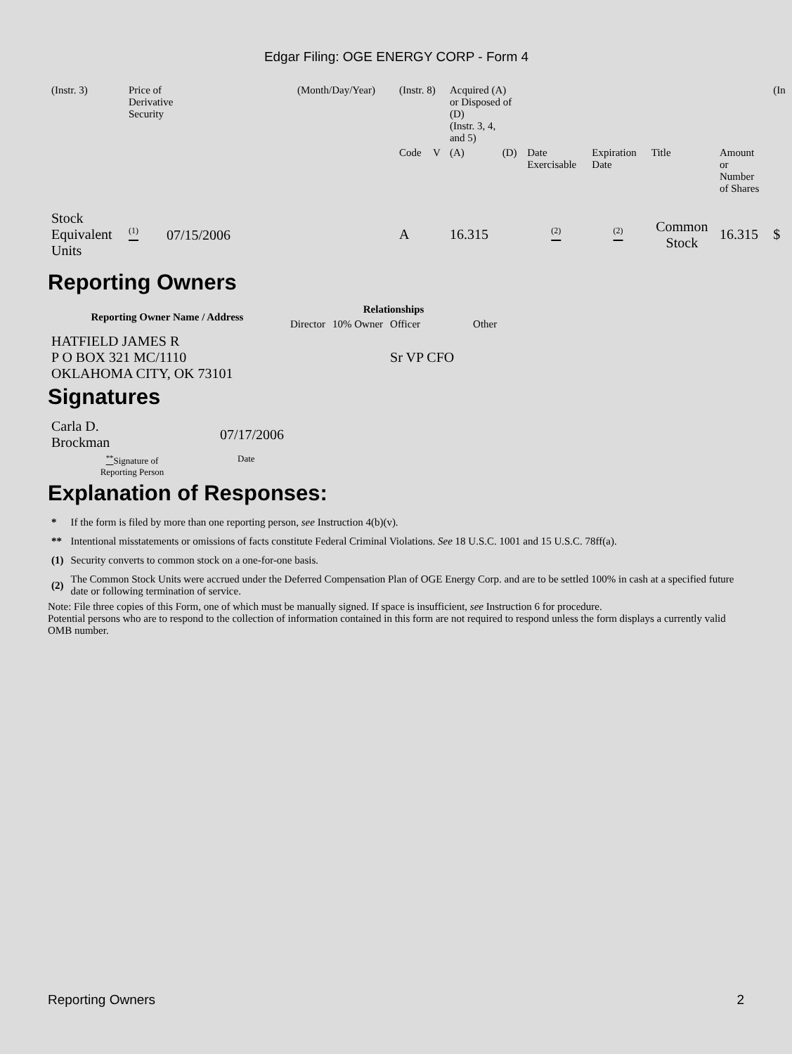Edgar Filing: OGE ENERGY CORP - Form 4
| (Instr. 3) | Price of Derivative Security | (Month/Day/Year) | (Instr. 8) | | Acquired (A) or Disposed of (D) (Instr. 3, 4, and 5) | | | | | | (In |
| | | | Code | V | (A) | (D) | Date Exercisable | Expiration Date | Title | Amount or Number of Shares | |
| Stock Equivalent Units | <sup>(1)</sup> 07/15/2006 | | A | | 16.315 | | <sup>(2)</sup> | <sup>(2)</sup> | Common Stock | 16.315 | $ |
Reporting Owners
| Reporting Owner Name / Address | Relationships | | | |
| --- | --- | --- | --- | --- |
| | Director | 10% Owner | Officer | Other |
| HATFIELD JAMES R P O BOX 321 MC/1110 OKLAHOMA CITY, OK 73101 | | | Sr VP CFO | |
Signatures
| Carla D. Brockman | 07/17/2006 |
| <sup>**</sup> Signature of Reporting Person | Date |
Explanation of Responses:
| * | If the form is filed by more than one reporting person, see Instruction 4(b)(v). |
| ** | Intentional misstatements or omissions of facts constitute Federal Criminal Violations. See 18 U.S.C. 1001 and 15 U.S.C. 78ff(a). |
| (1) | Security converts to common stock on a one-for-one basis. |
| (2) | The Common Stock Units were accrued under the Deferred Compensation Plan of OGE Energy Corp. and are to be settled 100% in cash at a specified future date or following termination of service. |
Note: File three copies of this Form, one of which must be manually signed. If space is insufficient, see Instruction 6 for procedure.
Potential persons who are to respond to the collection of information contained in this form are not required to respond unless the form displays a currently valid OMB number.
Reporting Owners 2